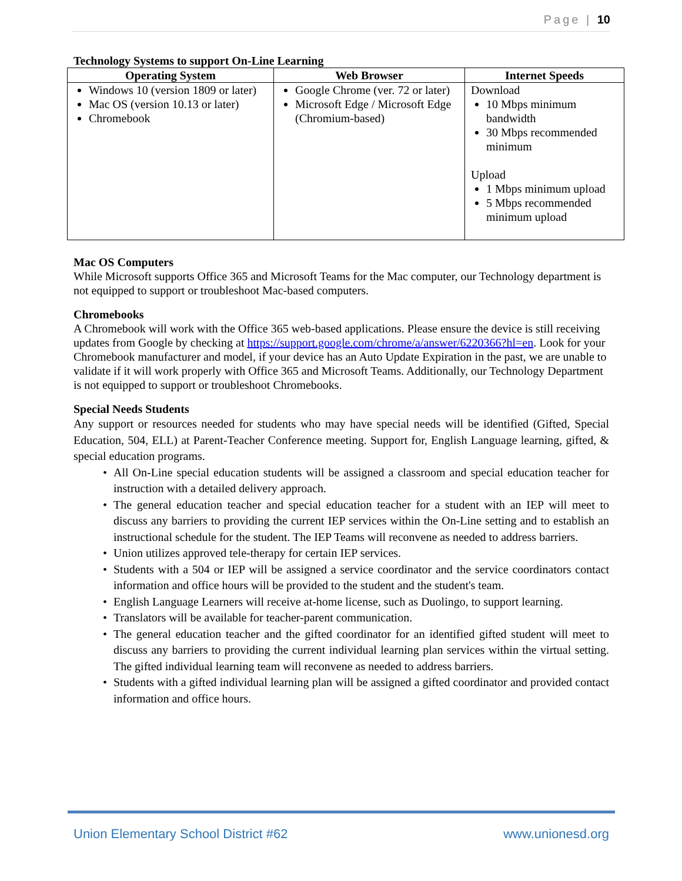Page | 10
Technology Systems to support On-Line Learning
| Operating System | Web Browser | Internet Speeds |
| --- | --- | --- |
| Windows 10 (version 1809 or later) Mac OS (version 10.13 or later) Chromebook | Google Chrome (ver. 72 or later) Microsoft Edge / Microsoft Edge (Chromium-based) | Download 10 Mbps minimum bandwidth 30 Mbps recommended minimum Upload 1 Mbps minimum upload 5 Mbps recommended minimum upload |
Mac OS Computers
While Microsoft supports Office 365 and Microsoft Teams for the Mac computer, our Technology department is not equipped to support or troubleshoot Mac-based computers.
Chromebooks
A Chromebook will work with the Office 365 web-based applications. Please ensure the device is still receiving updates from Google by checking at https://support.google.com/chrome/a/answer/6220366?hl=en. Look for your Chromebook manufacturer and model, if your device has an Auto Update Expiration in the past, we are unable to validate if it will work properly with Office 365 and Microsoft Teams. Additionally, our Technology Department is not equipped to support or troubleshoot Chromebooks.
Special Needs Students
Any support or resources needed for students who may have special needs will be identified (Gifted, Special Education, 504, ELL) at Parent-Teacher Conference meeting. Support for, English Language learning, gifted, & special education programs.
• All On-Line special education students will be assigned a classroom and special education teacher for instruction with a detailed delivery approach.
• The general education teacher and special education teacher for a student with an IEP will meet to discuss any barriers to providing the current IEP services within the On-Line setting and to establish an instructional schedule for the student. The IEP Teams will reconvene as needed to address barriers.
• Union utilizes approved tele-therapy for certain IEP services.
• Students with a 504 or IEP will be assigned a service coordinator and the service coordinators contact information and office hours will be provided to the student and the student's team.
• English Language Learners will receive at-home license, such as Duolingo, to support learning.
• Translators will be available for teacher-parent communication.
• The general education teacher and the gifted coordinator for an identified gifted student will meet to discuss any barriers to providing the current individual learning plan services within the virtual setting. The gifted individual learning team will reconvene as needed to address barriers.
• Students with a gifted individual learning plan will be assigned a gifted coordinator and provided contact information and office hours.
Union Elementary School District #62 www.unionesd.org